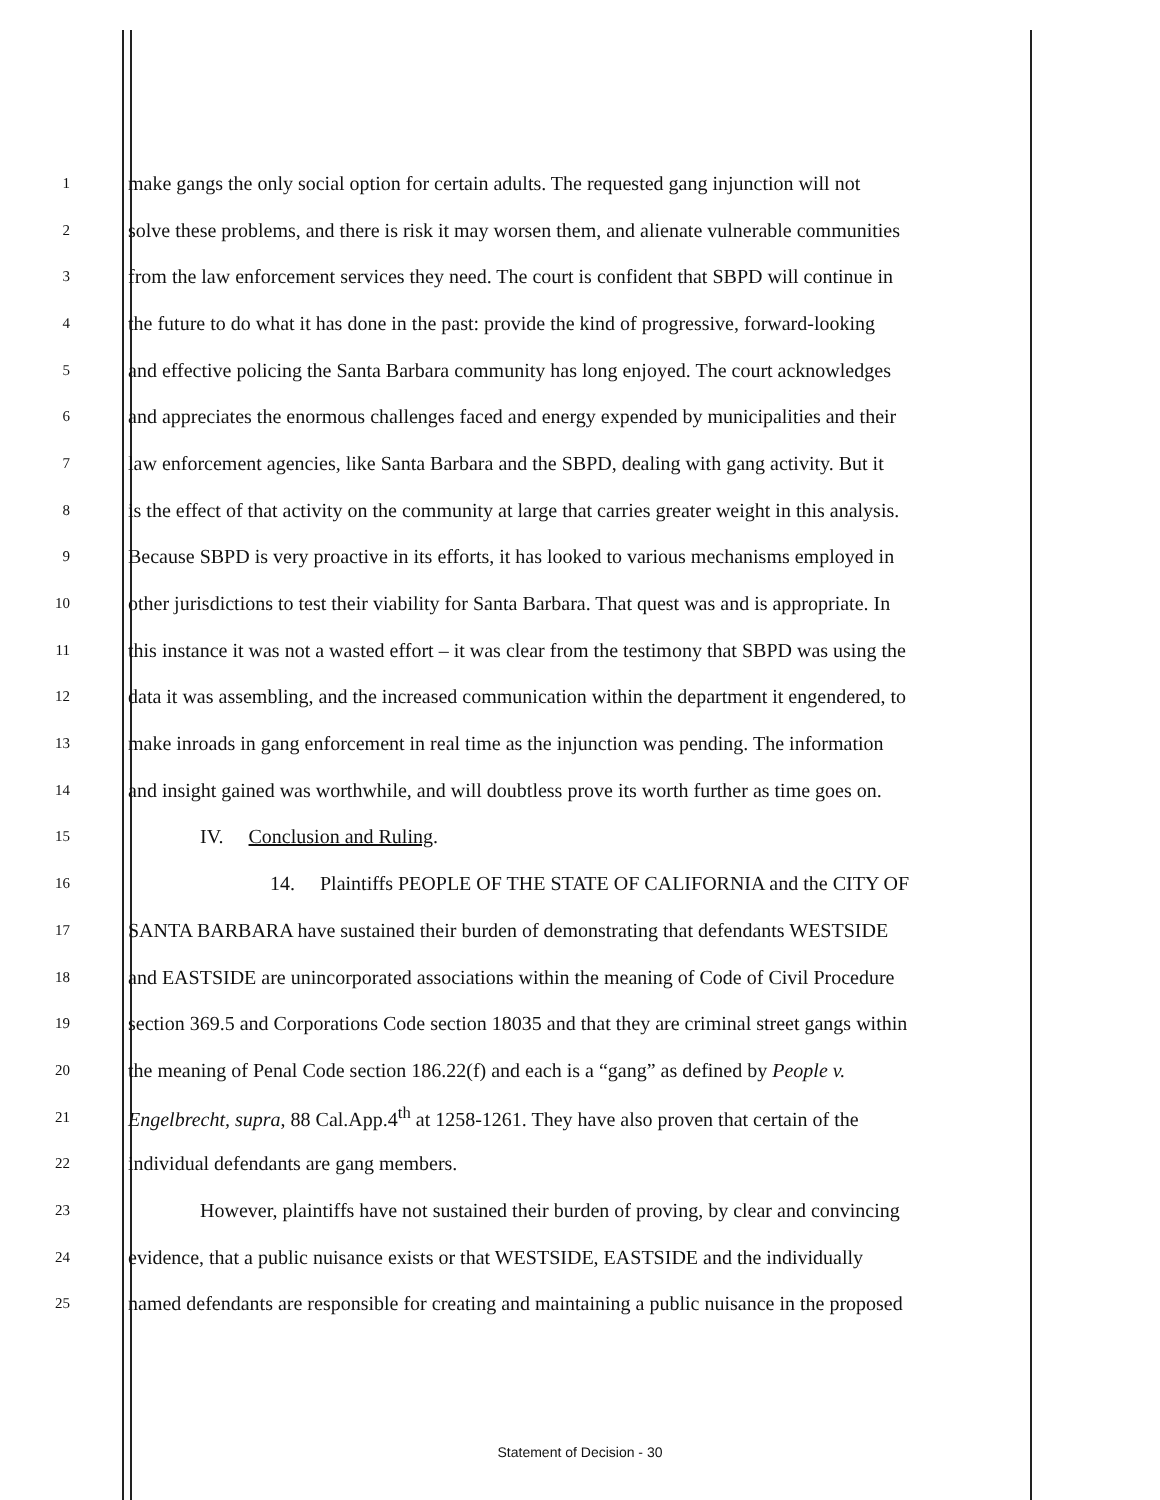1 make gangs the only social option for certain adults. The requested gang injunction will not
2 solve these problems, and there is risk it may worsen them, and alienate vulnerable communities
3 from the law enforcement services they need. The court is confident that SBPD will continue in
4 the future to do what it has done in the past: provide the kind of progressive, forward-looking
5 and effective policing the Santa Barbara community has long enjoyed. The court acknowledges
6 and appreciates the enormous challenges faced and energy expended by municipalities and their
7 law enforcement agencies, like Santa Barbara and the SBPD, dealing with gang activity. But it
8 is the effect of that activity on the community at large that carries greater weight in this analysis.
9 Because SBPD is very proactive in its efforts, it has looked to various mechanisms employed in
10 other jurisdictions to test their viability for Santa Barbara. That quest was and is appropriate. In
11 this instance it was not a wasted effort – it was clear from the testimony that SBPD was using the
12 data it was assembling, and the increased communication within the department it engendered, to
13 make inroads in gang enforcement in real time as the injunction was pending. The information
14 and insight gained was worthwhile, and will doubtless prove its worth further as time goes on.
15 IV. Conclusion and Ruling.
16 14. Plaintiffs PEOPLE OF THE STATE OF CALIFORNIA and the CITY OF
17 SANTA BARBARA have sustained their burden of demonstrating that defendants WESTSIDE
18 and EASTSIDE are unincorporated associations within the meaning of Code of Civil Procedure
19 section 369.5 and Corporations Code section 18035 and that they are criminal street gangs within
20 the meaning of Penal Code section 186.22(f) and each is a “gang” as defined by People v.
21 Engelbrecht, supra, 88 Cal.App.4<sup>th</sup> at 1258-1261. They have also proven that certain of the
22 individual defendants are gang members.
23 However, plaintiffs have not sustained their burden of proving, by clear and convincing
24 evidence, that a public nuisance exists or that WESTSIDE, EASTSIDE and the individually
25 named defendants are responsible for creating and maintaining a public nuisance in the proposed
Statement of Decision - 30